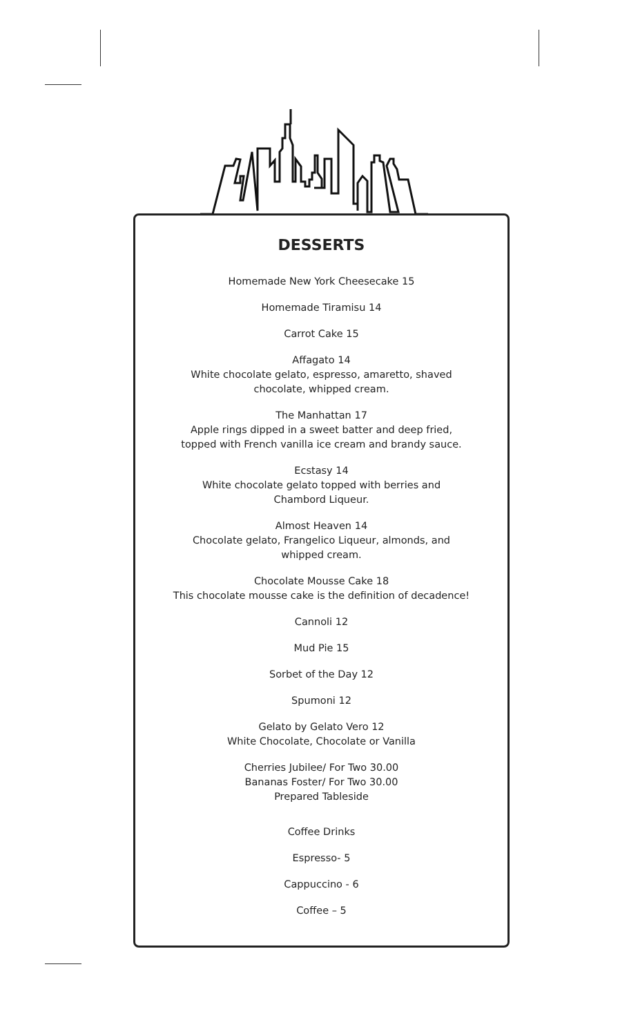DESSERTS
Homemade New York Cheesecake 15
Homemade Tiramisu 14
Carrot Cake 15
Affagato 14
White chocolate gelato, espresso, amaretto, shaved
chocolate, whipped cream.
The Manhattan 17
Apple rings dipped in a sweet batter and deep fried,
topped with French vanilla ice cream and brandy sauce.
Ecstasy 14
White chocolate gelato topped with berries and
Chambord Liqueur.
Almost Heaven 14
Chocolate gelato, Frangelico Liqueur, almonds, and
whipped cream.
Chocolate Mousse Cake 18
This chocolate mousse cake is the definition of decadence!
Cannoli 12
Mud Pie 15
Sorbet of the Day 12
Spumoni 12
Gelato by Gelato Vero 12
White Chocolate, Chocolate or Vanilla
Cherries Jubilee/ For Two 30.00
Bananas Foster/ For Two 30.00
Prepared Tableside
Coffee Drinks
Espresso- 5
Cappuccino - 6
Coffee – 5